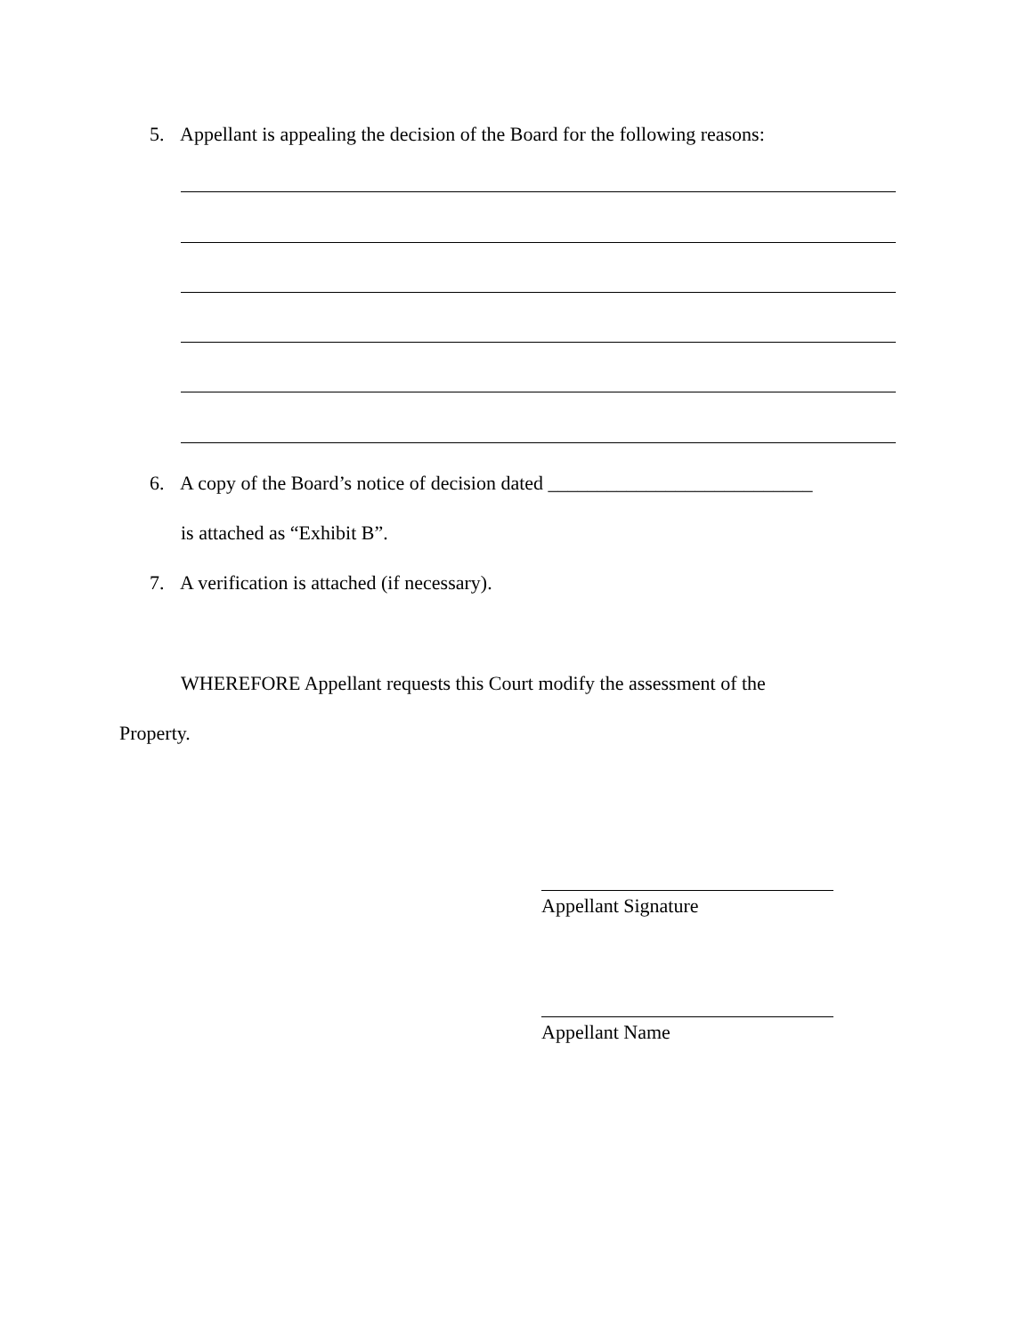5. Appellant is appealing the decision of the Board for the following reasons:
6. A copy of the Board’s notice of decision dated ___________________________
is attached as “Exhibit B”.
7. A verification is attached (if necessary).
WHEREFORE Appellant requests this Court modify the assessment of the
Property.
Appellant Signature
Appellant Name